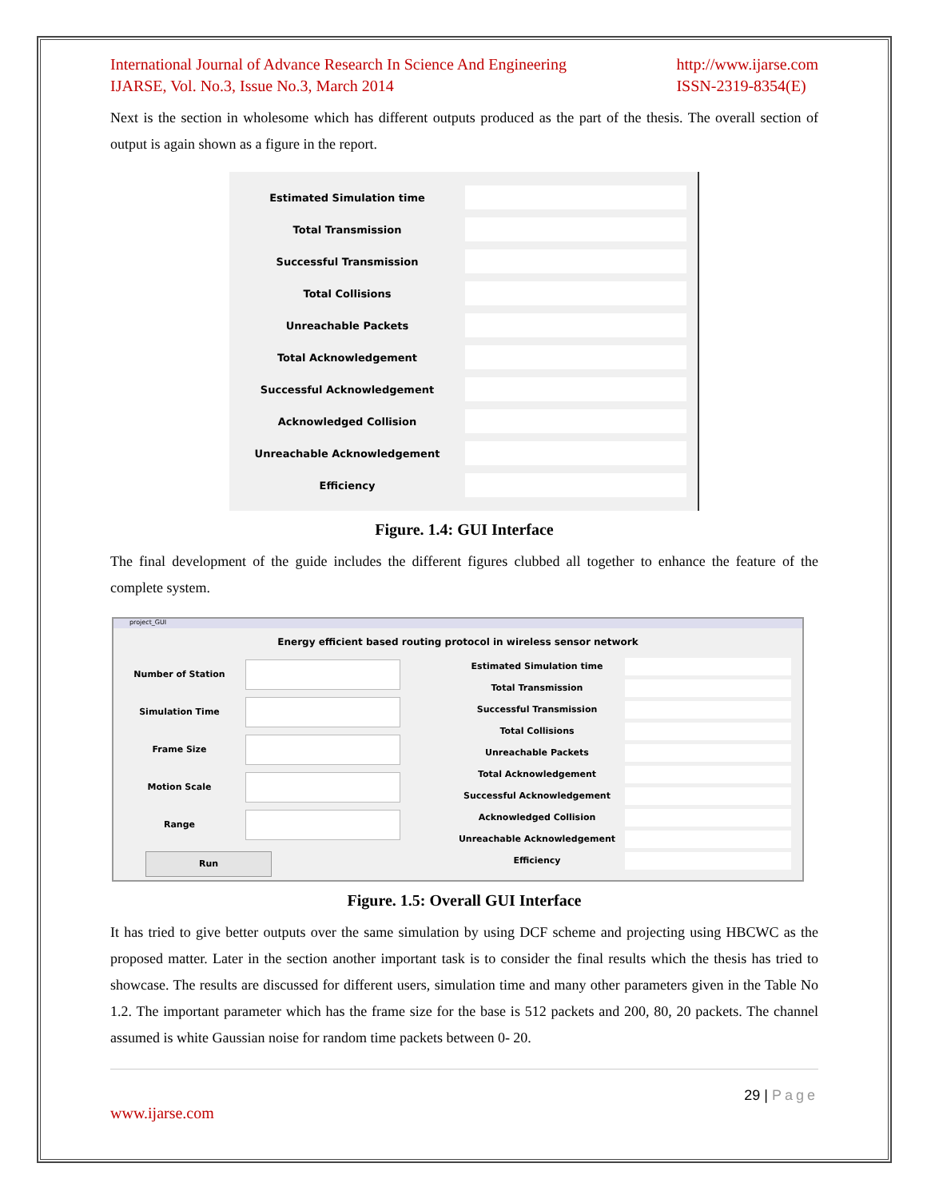International Journal of Advance Research In Science And Engineering
IJARSE, Vol. No.3, Issue No.3, March 2014
http://www.ijarse.com
ISSN-2319-8354(E)
Next is the section in wholesome which has different outputs produced as the part of the thesis. The overall section of output is again shown as a figure in the report.
Estimated Simulation time
Total Transmission
Successful Transmission
Total Collisions
Unreachable Packets
Total Acknowledgement
Successful Acknowledgement
Acknowledged Collision
Unreachable Acknowledgement
Efficiency
Figure. 1.4: GUI Interface
The final development of the guide includes the different figures clubbed all together to enhance the feature of the complete system.
project_GUI
Energy efficient based routing protocol in wireless sensor network
Number of Station
Simulation Time
Frame Size
Motion Scale
Range
Run
Estimated Simulation time
Total Transmission
Successful Transmission
Total Collisions
Unreachable Packets
Total Acknowledgement
Successful Acknowledgement
Acknowledged Collision
Unreachable Acknowledgement
Efficiency
Figure. 1.5: Overall GUI Interface
It has tried to give better outputs over the same simulation by using DCF scheme and projecting using HBCWC as the proposed matter. Later in the section another important task is to consider the final results which the thesis has tried to showcase. The results are discussed for different users, simulation time and many other parameters given in the Table No 1.2. The important parameter which has the frame size for the base is 512 packets and 200, 80, 20 packets. The channel assumed is white Gaussian noise for random time packets between 0- 20.
29 | Page
www.ijarse.com